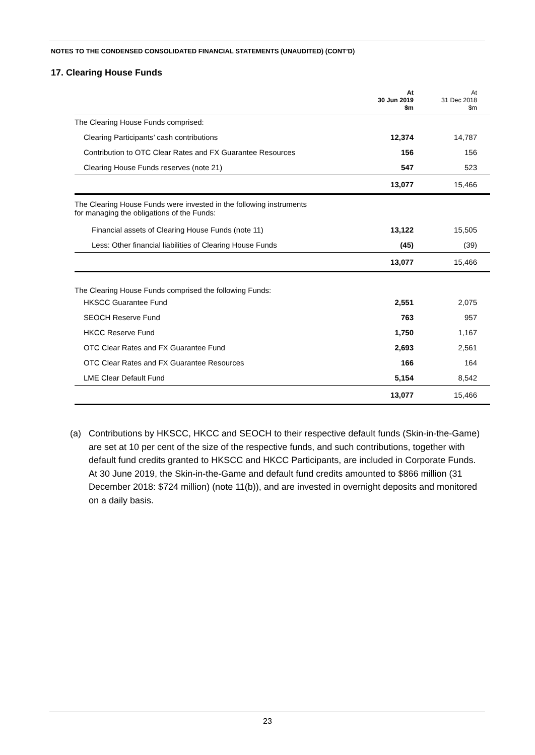NOTES TO THE CONDENSED CONSOLIDATED FINANCIAL STATEMENTS (UNAUDITED) (CONT’D)
17. Clearing House Funds
| | At 30 Jun 2019 $m | At 31 Dec 2018 $m |
| --- | --- | --- |
| The Clearing House Funds comprised: | | |
| Clearing Participants’ cash contributions | 12,374 | 14,787 |
| Contribution to OTC Clear Rates and FX Guarantee Resources | 156 | 156 |
| Clearing House Funds reserves (note 21) | 547 | 523 |
| | 13,077 | 15,466 |
| The Clearing House Funds were invested in the following instruments for managing the obligations of the Funds: | | |
| Financial assets of Clearing House Funds (note 11) | 13,122 | 15,505 |
| Less: Other financial liabilities of Clearing House Funds | (45) | (39) |
| | 13,077 | 15,466 |
| The Clearing House Funds comprised the following Funds: | | |
| HKSCC Guarantee Fund | 2,551 | 2,075 |
| SEOCH Reserve Fund | 763 | 957 |
| HKCC Reserve Fund | 1,750 | 1,167 |
| OTC Clear Rates and FX Guarantee Fund | 2,693 | 2,561 |
| OTC Clear Rates and FX Guarantee Resources | 166 | 164 |
| LME Clear Default Fund | 5,154 | 8,542 |
| | 13,077 | 15,466 |
(a) Contributions by HKSCC, HKCC and SEOCH to their respective default funds (Skin-in-the-Game) are set at 10 per cent of the size of the respective funds, and such contributions, together with default fund credits granted to HKSCC and HKCC Participants, are included in Corporate Funds. At 30 June 2019, the Skin-in-the-Game and default fund credits amounted to $866 million (31 December 2018: $724 million) (note 11(b)), and are invested in overnight deposits and monitored on a daily basis.
23